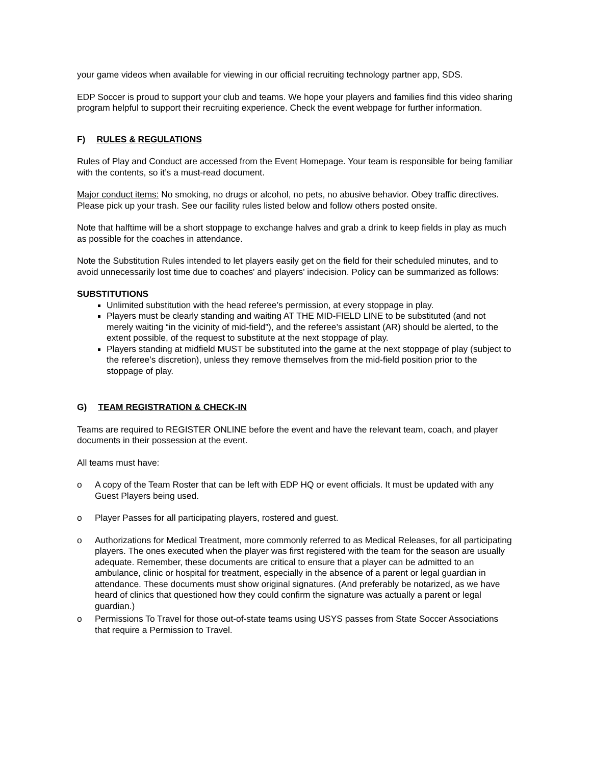your game videos when available for viewing in our official recruiting technology partner app, SDS.
EDP Soccer is proud to support your club and teams. We hope your players and families find this video sharing program helpful to support their recruiting experience. Check the event webpage for further information.
F) RULES & REGULATIONS
Rules of Play and Conduct are accessed from the Event Homepage. Your team is responsible for being familiar with the contents, so it’s a must-read document.
Major conduct items: No smoking, no drugs or alcohol, no pets, no abusive behavior. Obey traffic directives. Please pick up your trash. See our facility rules listed below and follow others posted onsite.
Note that halftime will be a short stoppage to exchange halves and grab a drink to keep fields in play as much as possible for the coaches in attendance.
Note the Substitution Rules intended to let players easily get on the field for their scheduled minutes, and to avoid unnecessarily lost time due to coaches' and players' indecision. Policy can be summarized as follows:
SUBSTITUTIONS
Unlimited substitution with the head referee’s permission, at every stoppage in play.
Players must be clearly standing and waiting AT THE MID-FIELD LINE to be substituted (and not merely waiting “in the vicinity of mid-field”), and the referee’s assistant (AR) should be alerted, to the extent possible, of the request to substitute at the next stoppage of play.
Players standing at midfield MUST be substituted into the game at the next stoppage of play (subject to the referee’s discretion), unless they remove themselves from the mid-field position prior to the stoppage of play.
G) TEAM REGISTRATION & CHECK-IN
Teams are required to REGISTER ONLINE before the event and have the relevant team, coach, and player documents in their possession at the event.
All teams must have:
o A copy of the Team Roster that can be left with EDP HQ or event officials. It must be updated with any Guest Players being used.
o Player Passes for all participating players, rostered and guest.
o Authorizations for Medical Treatment, more commonly referred to as Medical Releases, for all participating players. The ones executed when the player was first registered with the team for the season are usually adequate. Remember, these documents are critical to ensure that a player can be admitted to an ambulance, clinic or hospital for treatment, especially in the absence of a parent or legal guardian in attendance. These documents must show original signatures. (And preferably be notarized, as we have heard of clinics that questioned how they could confirm the signature was actually a parent or legal guardian.)
o Permissions To Travel for those out-of-state teams using USYS passes from State Soccer Associations that require a Permission to Travel.